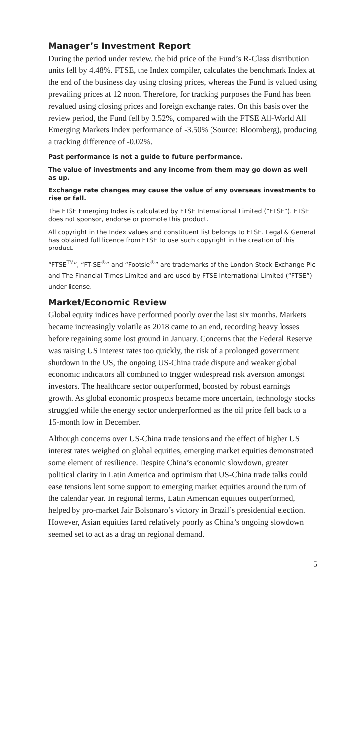Manager’s Investment Report
During the period under review, the bid price of the Fund’s R-Class distribution units fell by 4.48%. FTSE, the Index compiler, calculates the benchmark Index at the end of the business day using closing prices, whereas the Fund is valued using prevailing prices at 12 noon. Therefore, for tracking purposes the Fund has been revalued using closing prices and foreign exchange rates. On this basis over the review period, the Fund fell by 3.52%, compared with the FTSE All-World All Emerging Markets Index performance of -3.50% (Source: Bloomberg), producing a tracking difference of -0.02%.
Past performance is not a guide to future performance.
The value of investments and any income from them may go down as well as up.
Exchange rate changes may cause the value of any overseas investments to rise or fall.
The FTSE Emerging Index is calculated by FTSE International Limited (“FTSE”). FTSE does not sponsor, endorse or promote this product.
All copyright in the Index values and constituent list belongs to FTSE. Legal & General has obtained full licence from FTSE to use such copyright in the creation of this product.
“FTSE<sup>TM</sup>”, “FT-SE<sup>®</sup>” and “Footsie<sup>®</sup>” are trademarks of the London Stock Exchange Plc and The Financial Times Limited and are used by FTSE International Limited (“FTSE”) under license.
Market/Economic Review
Global equity indices have performed poorly over the last six months. Markets became increasingly volatile as 2018 came to an end, recording heavy losses before regaining some lost ground in January. Concerns that the Federal Reserve was raising US interest rates too quickly, the risk of a prolonged government shutdown in the US, the ongoing US-China trade dispute and weaker global economic indicators all combined to trigger widespread risk aversion amongst investors. The healthcare sector outperformed, boosted by robust earnings growth. As global economic prospects became more uncertain, technology stocks struggled while the energy sector underperformed as the oil price fell back to a 15-month low in December.
Although concerns over US-China trade tensions and the effect of higher US interest rates weighed on global equities, emerging market equities demonstrated some element of resilience. Despite China’s economic slowdown, greater political clarity in Latin America and optimism that US-China trade talks could ease tensions lent some support to emerging market equities around the turn of the calendar year. In regional terms, Latin American equities outperformed, helped by pro-market Jair Bolsonaro’s victory in Brazil’s presidential election. However, Asian equities fared relatively poorly as China’s ongoing slowdown seemed set to act as a drag on regional demand.
5